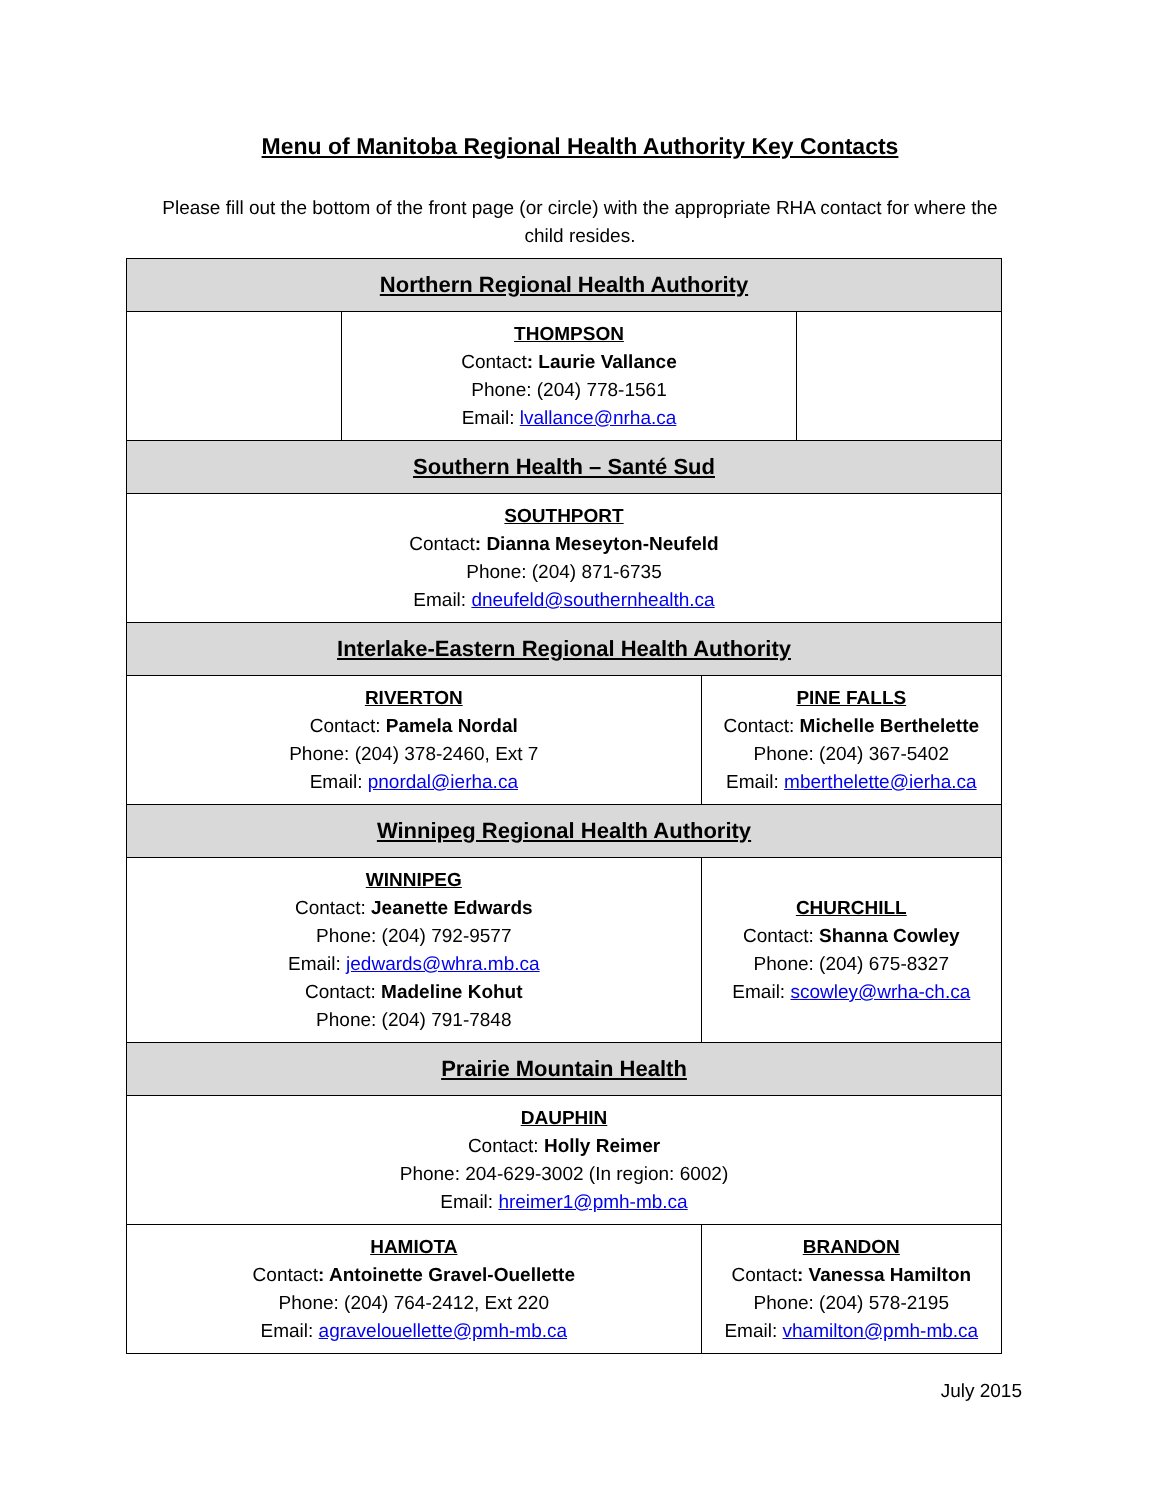Menu of Manitoba Regional Health Authority Key Contacts
Please fill out the bottom of the front page (or circle) with the appropriate RHA contact for where the child resides.
| Northern Regional Health Authority | | | |
| | THOMPSON Contact : Laurie Vallance Phone: (204) 778-1561 Email: lvallance@nrha.ca | | |
| Southern Health – Santé Sud | | | |
| SOUTHPORT Contact : Dianna Meseyton-Neufeld Phone: (204) 871-6735 Email: dneufeld@southernhealth.ca | | | |
| Interlake-Eastern Regional Health Authority | | | |
| RIVERTON Contact: Pamela Nordal Phone: (204) 378-2460, Ext 7 Email: pnordal@ierha.ca | | PINE FALLS Contact: Michelle Berthelette Phone: (204) 367-5402 Email: mberthelette@ierha.ca | |
| Winnipeg Regional Health Authority | | | |
| WINNIPEG Contact: Jeanette Edwards Phone: (204) 792-9577 Email: jedwards@whra.mb.ca Contact: Madeline Kohut Phone: (204) 791-7848 | | CHURCHILL Contact: Shanna Cowley Phone: (204) 675-8327 Email: scowley@wrha-ch.ca | |
| Prairie Mountain Health | | | |
| DAUPHIN Contact: Holly Reimer Phone: 204-629-3002 (In region: 6002) Email: hreimer1@pmh-mb.ca | | | |
| HAMIOTA Contact : Antoinette Gravel-Ouellette Phone: (204) 764-2412, Ext 220 Email: agravelouellette@pmh-mb.ca | | BRANDON Contact : Vanessa Hamilton Phone: (204) 578-2195 Email: vhamilton@pmh-mb.ca | |
July 2015